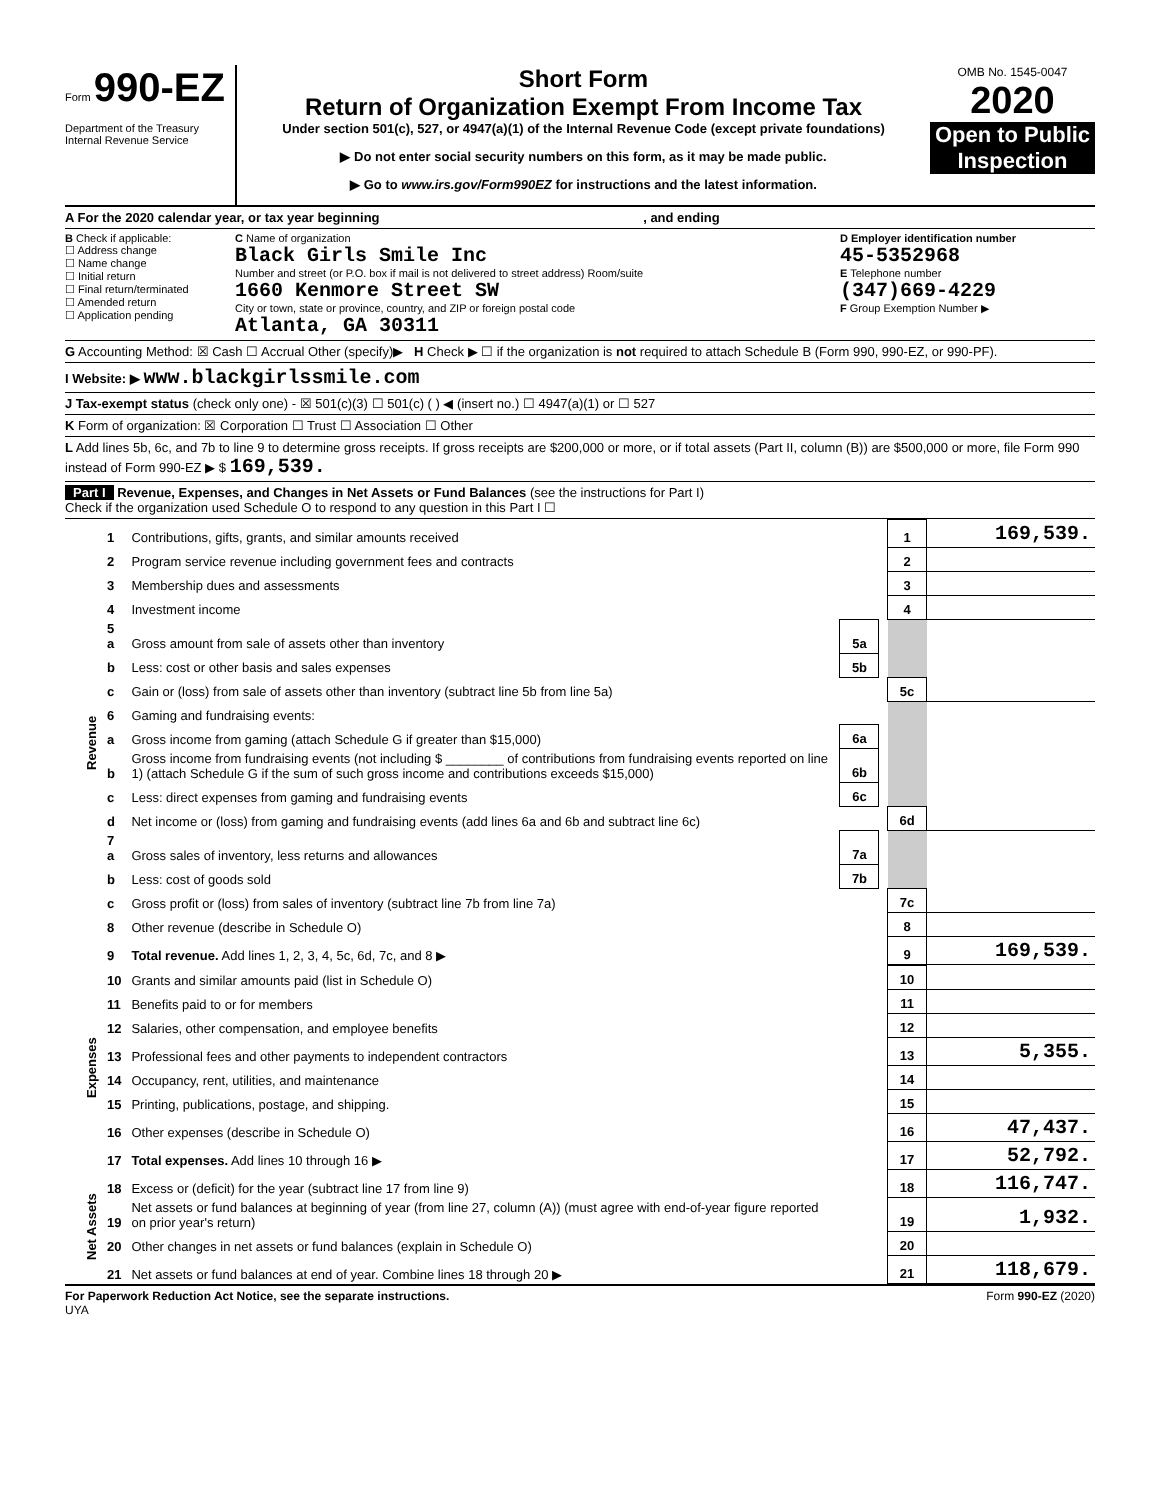Form 990-EZ
Department of the Treasury
Internal Revenue Service
Short Form
Return of Organization Exempt From Income Tax
Under section 501(c), 527, or 4947(a)(1) of the Internal Revenue Code (except private foundations)
▶ Do not enter social security numbers on this form, as it may be made public.
▶ Go to www.irs.gov/Form990EZ for instructions and the latest information.
OMB No. 1545-0047
2020
Open to Public Inspection
A For the 2020 calendar year, or tax year beginning , and ending
B Check if applicable:
☐ Address change
☐ Name change
☐ Initial return
☐ Final return/terminated
☐ Amended return
☐ Application pending
C Name of organization
Black Girls Smile Inc
Number and street (or P.O. box if mail is not delivered to street address) Room/suite
1660 Kenmore Street SW
City or town, state or province, country, and ZIP or foreign postal code
Atlanta, GA 30311
D Employer identification number
45-5352968
E Telephone number
(347)669-4229
F Group Exemption Number ▶
G Accounting Method: ☒ Cash ☐ Accrual Other (specify)▶ H Check ▶ ☐ if the organization is not required to attach Schedule B (Form 990, 990-EZ, or 990-PF).
I Website: ▶ www.blackgirlssmile.com
J Tax-exempt status (check only one) - ☒ 501(c)(3) ☐ 501(c) ( ) ◀ (insert no.) ☐ 4947(a)(1) or ☐ 527
K Form of organization: ☒ Corporation ☐ Trust ☐ Association ☐ Other
L Add lines 5b, 6c, and 7b to line 9 to determine gross receipts. If gross receipts are $200,000 or more, or if total assets (Part II, column (B)) are $500,000 or more, file Form 990 instead of Form 990-EZ ▶ $ 169,539.
Part I Revenue, Expenses, and Changes in Net Assets or Fund Balances (see the instructions for Part I)
Check if the organization used Schedule O to respond to any question in this Part I ☐
| Revenue | 1 | Contributions, gifts, grants, and similar amounts received | | | 1 | 169,539. |
| | 2 | Program service revenue including government fees and contracts | | | 2 | |
| | 3 | Membership dues and assessments | | | 3 | |
| | 4 | Investment income | | | 4 | |
| | 5 a | Gross amount from sale of assets other than inventory | 5a | | | |
| | b | Less: cost or other basis and sales expenses | 5b | | | |
| | c | Gain or (loss) from sale of assets other than inventory (subtract line 5b from line 5a) | | | 5c | |
| | 6 | Gaming and fundraising events: | | | | |
| | a | Gross income from gaming (attach Schedule G if greater than $15,000) | 6a | | | |
| | b | Gross income from fundraising events (not including $ ________ of contributions from fundraising events reported on line 1) (attach Schedule G if the sum of such gross income and contributions exceeds $15,000) | 6b | | | |
| | c | Less: direct expenses from gaming and fundraising events | 6c | | | |
| | d | Net income or (loss) from gaming and fundraising events (add lines 6a and 6b and subtract line 6c) | | | 6d | |
| | 7 a | Gross sales of inventory, less returns and allowances | 7a | | | |
| | b | Less: cost of goods sold | 7b | | | |
| | c | Gross profit or (loss) from sales of inventory (subtract line 7b from line 7a) | | | 7c | |
| | 8 | Other revenue (describe in Schedule O) | | | 8 | |
| | 9 | Total revenue. Add lines 1, 2, 3, 4, 5c, 6d, 7c, and 8 ▶ | | | 9 | 169,539. |
| Expenses | 10 | Grants and similar amounts paid (list in Schedule O) | | | 10 | |
| | 11 | Benefits paid to or for members | | | 11 | |
| | 12 | Salaries, other compensation, and employee benefits | | | 12 | |
| | 13 | Professional fees and other payments to independent contractors | | | 13 | 5,355. |
| | 14 | Occupancy, rent, utilities, and maintenance | | | 14 | |
| | 15 | Printing, publications, postage, and shipping. | | | 15 | |
| | 16 | Other expenses (describe in Schedule O) | | | 16 | 47,437. |
| | 17 | Total expenses. Add lines 10 through 16 ▶ | | | 17 | 52,792. |
| Net Assets | 18 | Excess or (deficit) for the year (subtract line 17 from line 9) | | | 18 | 116,747. |
| | 19 | Net assets or fund balances at beginning of year (from line 27, column (A)) (must agree with end-of-year figure reported on prior year's return) | | | 19 | 1,932. |
| | 20 | Other changes in net assets or fund balances (explain in Schedule O) | | | 20 | |
| | 21 | Net assets or fund balances at end of year. Combine lines 18 through 20 ▶ | | | 21 | 118,679. |
For Paperwork Reduction Act Notice, see the separate instructions.
UYA Form 990-EZ (2020)